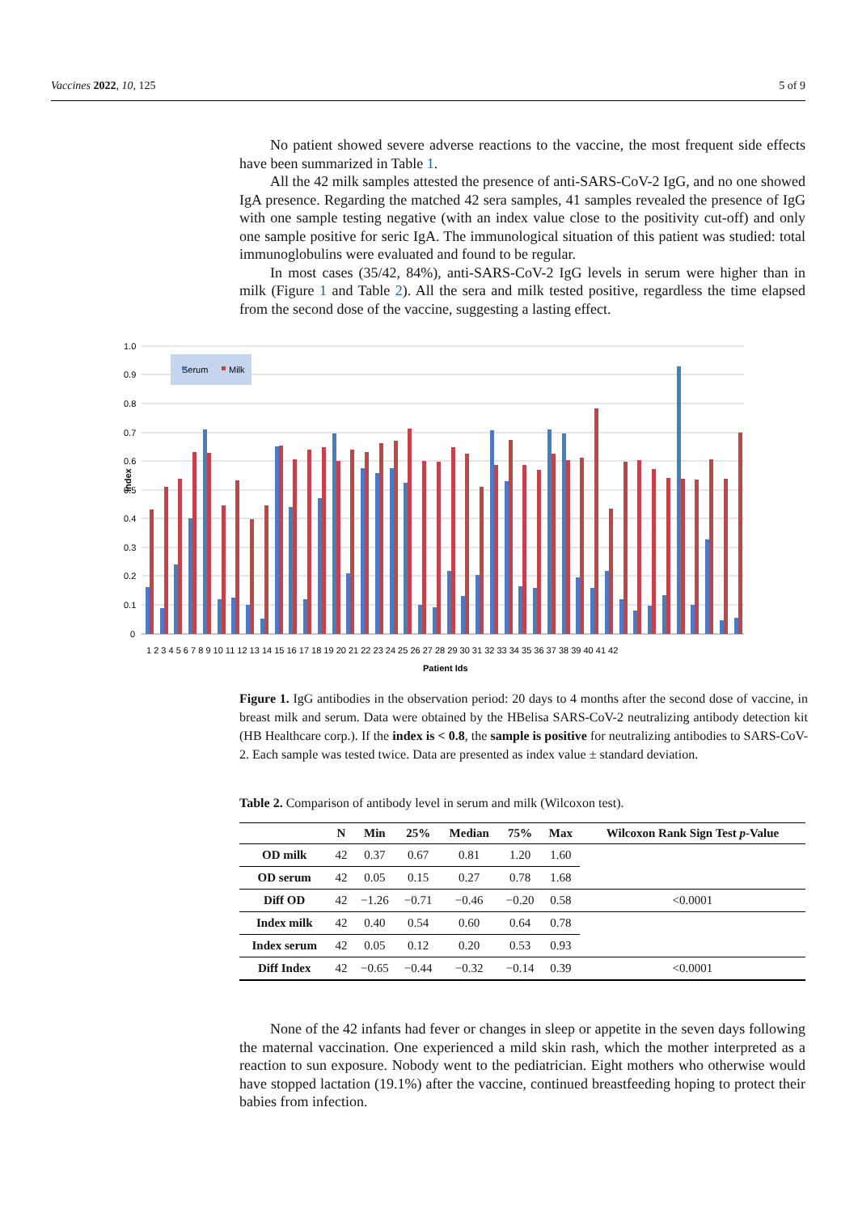Vaccines 2022, 10, 125 5 of 9
No patient showed severe adverse reactions to the vaccine, the most frequent side effects have been summarized in Table 1.
All the 42 milk samples attested the presence of anti-SARS-CoV-2 IgG, and no one showed IgA presence. Regarding the matched 42 sera samples, 41 samples revealed the presence of IgG with one sample testing negative (with an index value close to the positivity cut-off) and only one sample positive for seric IgA. The immunological situation of this patient was studied: total immunoglobulins were evaluated and found to be regular.
In most cases (35/42, 84%), anti-SARS-CoV-2 IgG levels in serum were higher than in milk (Figure 1 and Table 2). All the sera and milk tested positive, regardless the time elapsed from the second dose of the vaccine, suggesting a lasting effect.
1.0
0.9
0.8
0.7
0.6
0.5
0.4
0.3
0.2
0.1
0
Index
Serum
Milk
1 2 3 4 5 6 7 8 9 10 11 12 13 14 15 16 17 18 19 20 21 22 23 24 25 26 27 28 29 30 31 32 33 34 35 36 37 38 39 40 41 42
Patient Ids
Figure 1. IgG antibodies in the observation period: 20 days to 4 months after the second dose of vaccine, in breast milk and serum. Data were obtained by the HBelisa SARS-CoV-2 neutralizing antibody detection kit (HB Healthcare corp.). If the index is < 0.8, the sample is positive for neutralizing antibodies to SARS-CoV-2. Each sample was tested twice. Data are presented as index value ± standard deviation.
Table 2. Comparison of antibody level in serum and milk (Wilcoxon test).
| | N | Min | 25% | Median | 75% | Max | Wilcoxon Rank Sign Test p -Value |
| --- | --- | --- | --- | --- | --- | --- | --- |
| OD milk | 42 | 0.37 | 0.67 | 0.81 | 1.20 | 1.60 | |
| OD serum | 42 | 0.05 | 0.15 | 0.27 | 0.78 | 1.68 | |
| Diff OD | 42 | −1.26 | −0.71 | −0.46 | −0.20 | 0.58 | <0.0001 |
| Index milk | 42 | 0.40 | 0.54 | 0.60 | 0.64 | 0.78 | |
| Index serum | 42 | 0.05 | 0.12 | 0.20 | 0.53 | 0.93 | |
| Diff Index | 42 | −0.65 | −0.44 | −0.32 | −0.14 | 0.39 | <0.0001 |
None of the 42 infants had fever or changes in sleep or appetite in the seven days following the maternal vaccination. One experienced a mild skin rash, which the mother interpreted as a reaction to sun exposure. Nobody went to the pediatrician. Eight mothers who otherwise would have stopped lactation (19.1%) after the vaccine, continued breastfeeding hoping to protect their babies from infection.